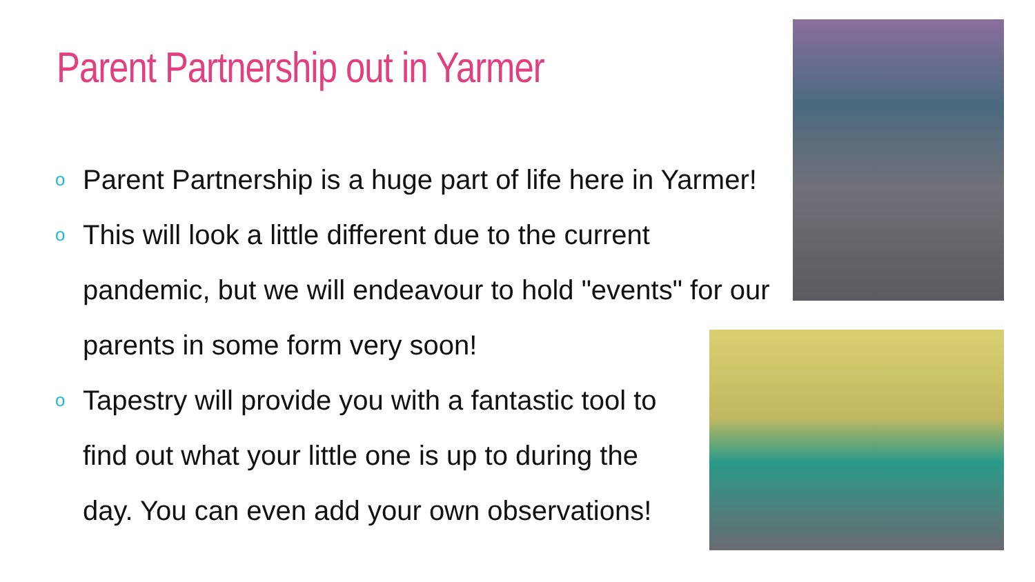Parent Partnership out in Yarmer
o Parent Partnership is a huge part of life here in Yarmer!
o This will look a little different due to the current pandemic, but we will endeavour to hold "events" for our parents in some form very soon!
o Tapestry will provide you with a fantastic tool to find out what your little one is up to during the day. You can even add your own observations!